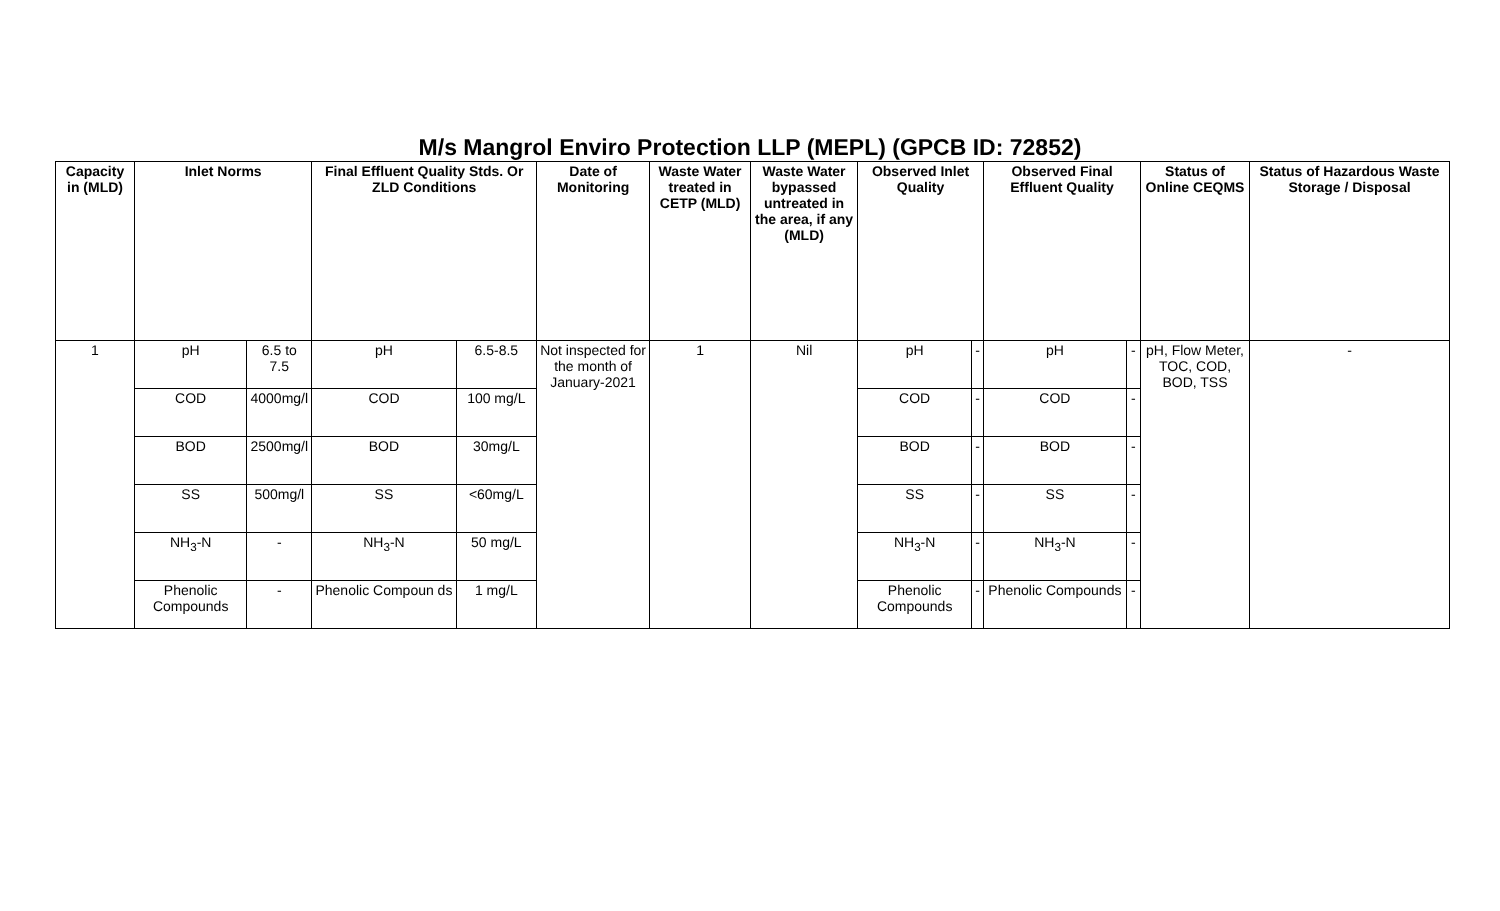M/s Mangrol Enviro Protection LLP (MEPL) (GPCB ID: 72852)
| Capacity in (MLD) | Inlet Norms | | Final Effluent Quality Stds. Or ZLD Conditions | | Date of Monitoring | Waste Water treated in CETP (MLD) | Waste Water bypassed untreated in the area, if any (MLD) | Observed Inlet Quality | | Observed Final Effluent Quality | | Status of Online CEQMS | Status of Hazardous Waste Storage / Disposal |
| --- | --- | --- | --- | --- | --- | --- | --- | --- | --- | --- | --- | --- | --- |
| 1 | pH | 6.5 to 7.5 | pH | 6.5-8.5 | Not inspected for the month of January-2021 | 1 | Nil | pH | - | pH | - | pH, Flow Meter, TOC, COD, BOD, TSS | - |
| | COD | 4000mg/l | COD | 100 mg/L | | | | COD | - | COD | - | | |
| | BOD | 2500mg/l | BOD | 30mg/L | | | | BOD | - | BOD | - | | |
| | SS | 500mg/l | SS | <60mg/L | | | | SS | - | SS | - | | |
| | NH<sub>3</sub>-N | - | NH<sub>3</sub>-N | 50 mg/L | | | | NH<sub>3</sub>-N | - | NH<sub>3</sub>-N | - | | |
| | Phenolic Compounds | - | Phenolic Compoun ds | 1 mg/L | | | | Phenolic Compounds | - | Phenolic Compounds | - | | |